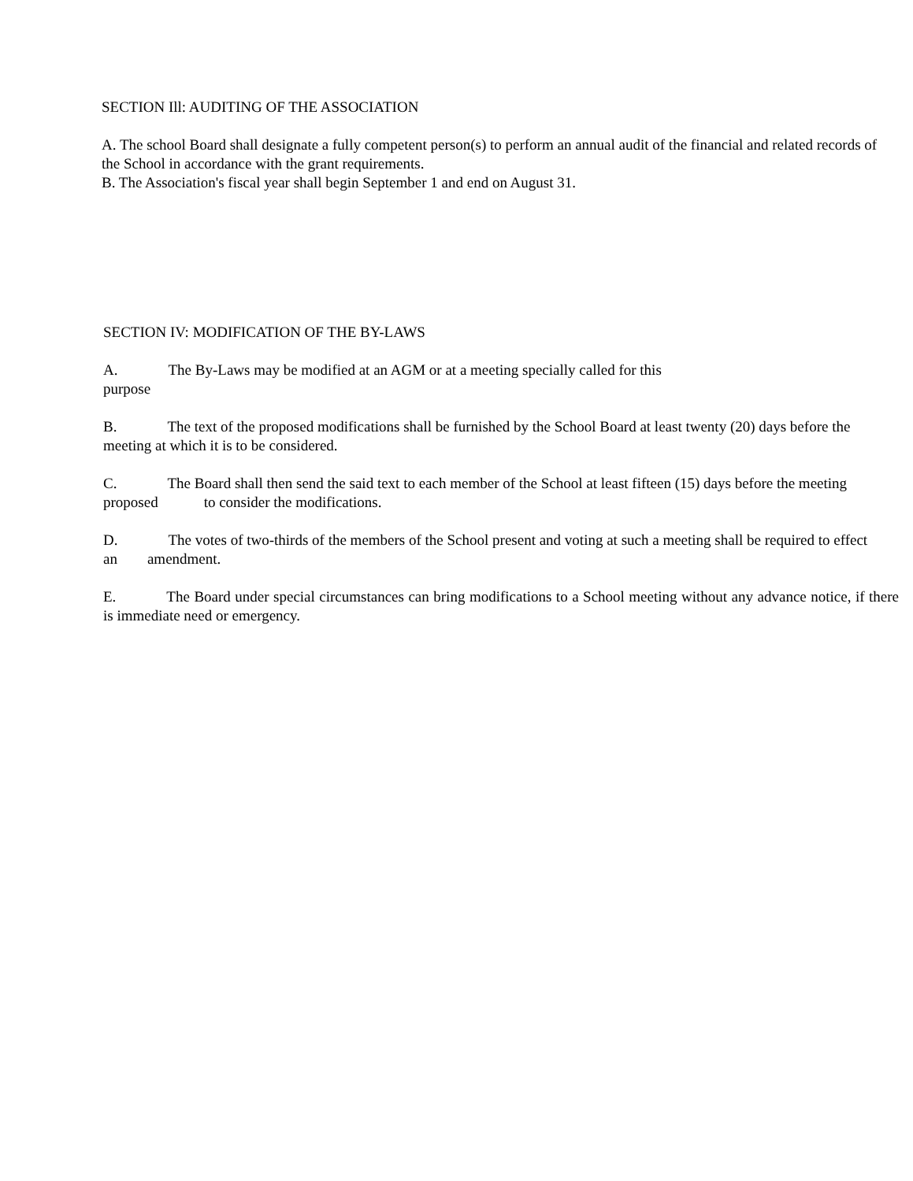SECTION Ill: AUDITING OF THE ASSOCIATION
A. The school Board shall designate a fully competent person(s) to perform an annual audit of the financial and related records of the School in accordance with the grant requirements.
B. The Association's fiscal year shall begin September 1 and end on August 31.
SECTION IV: MODIFICATION OF THE BY-LAWS
A. The By-Laws may be modified at an AGM or at a meeting specially called for this purpose
B. The text of the proposed modifications shall be furnished by the School Board at least twenty (20) days before the meeting at which it is to be considered.
C. The Board shall then send the said text to each member of the School at least fifteen (15) days before the meeting proposed to consider the modifications.
D. The votes of two-thirds of the members of the School present and voting at such a meeting shall be required to effect an amendment.
E. The Board under special circumstances can bring modifications to a School meeting without any advance notice, if there is immediate need or emergency.